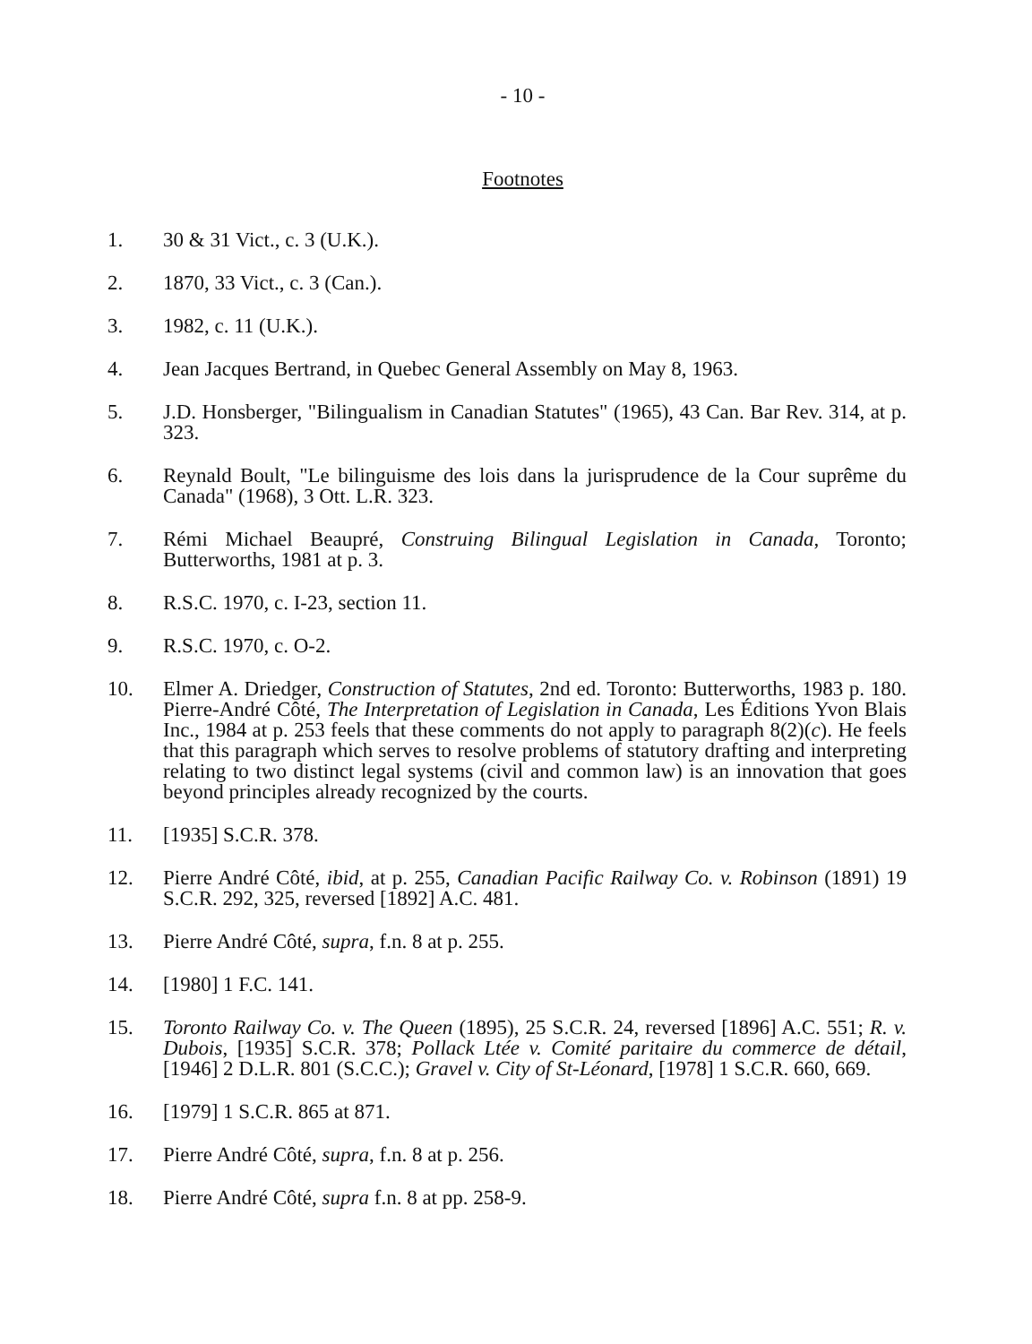- 10 -
Footnotes
1. 30 & 31 Vict., c. 3 (U.K.).
2. 1870, 33 Vict., c. 3 (Can.).
3. 1982, c. 11 (U.K.).
4. Jean Jacques Bertrand, in Quebec General Assembly on May 8, 1963.
5. J.D. Honsberger, "Bilingualism in Canadian Statutes" (1965), 43 Can. Bar Rev. 314, at p. 323.
6. Reynald Boult, "Le bilinguisme des lois dans la jurisprudence de la Cour suprême du Canada" (1968), 3 Ott. L.R. 323.
7. Rémi Michael Beaupré, Construing Bilingual Legislation in Canada, Toronto; Butterworths, 1981 at p. 3.
8. R.S.C. 1970, c. I-23, section 11.
9. R.S.C. 1970, c. O-2.
10. Elmer A. Driedger, Construction of Statutes, 2nd ed. Toronto: Butterworths, 1983 p. 180. Pierre-André Côté, The Interpretation of Legislation in Canada, Les Éditions Yvon Blais Inc., 1984 at p. 253 feels that these comments do not apply to paragraph 8(2)(c). He feels that this paragraph which serves to resolve problems of statutory drafting and interpreting relating to two distinct legal systems (civil and common law) is an innovation that goes beyond principles already recognized by the courts.
11. [1935] S.C.R. 378.
12. Pierre André Côté, ibid, at p. 255, Canadian Pacific Railway Co. v. Robinson (1891) 19 S.C.R. 292, 325, reversed [1892] A.C. 481.
13. Pierre André Côté, supra, f.n. 8 at p. 255.
14. [1980] 1 F.C. 141.
15. Toronto Railway Co. v. The Queen (1895), 25 S.C.R. 24, reversed [1896] A.C. 551; R. v. Dubois, [1935] S.C.R. 378; Pollack Ltée v. Comité paritaire du commerce de détail, [1946] 2 D.L.R. 801 (S.C.C.); Gravel v. City of St-Léonard, [1978] 1 S.C.R. 660, 669.
16. [1979] 1 S.C.R. 865 at 871.
17. Pierre André Côté, supra, f.n. 8 at p. 256.
18. Pierre André Côté, supra f.n. 8 at pp. 258-9.